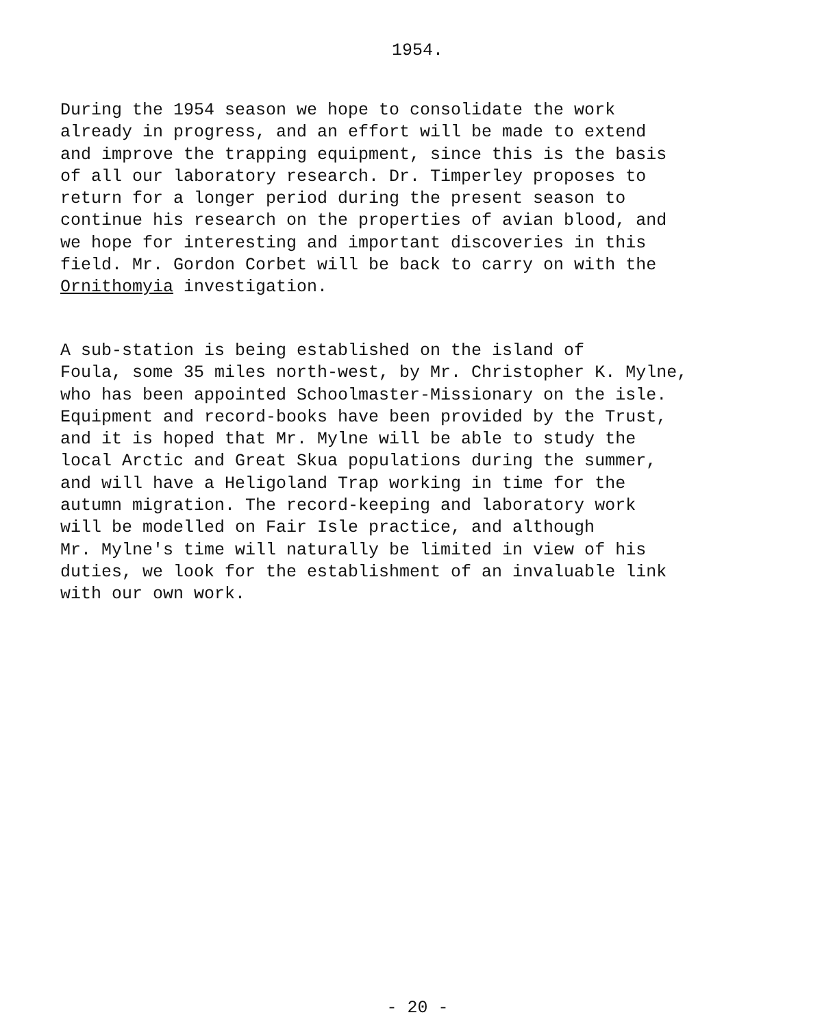1954.
During the 1954 season we hope to consolidate the work already in progress, and an effort will be made to extend and improve the trapping equipment, since this is the basis of all our laboratory research. Dr. Timperley proposes to return for a longer period during the present season to continue his research on the properties of avian blood, and we hope for interesting and important discoveries in this field. Mr. Gordon Corbet will be back to carry on with the Ornithomyia investigation.
A sub-station is being established on the island of Foula, some 35 miles north-west, by Mr. Christopher K. Mylne, who has been appointed Schoolmaster-Missionary on the isle. Equipment and record-books have been provided by the Trust, and it is hoped that Mr. Mylne will be able to study the local Arctic and Great Skua populations during the summer, and will have a Heligoland Trap working in time for the autumn migration. The record-keeping and laboratory work will be modelled on Fair Isle practice, and although Mr. Mylne's time will naturally be limited in view of his duties, we look for the establishment of an invaluable link with our own work.
- 20 -